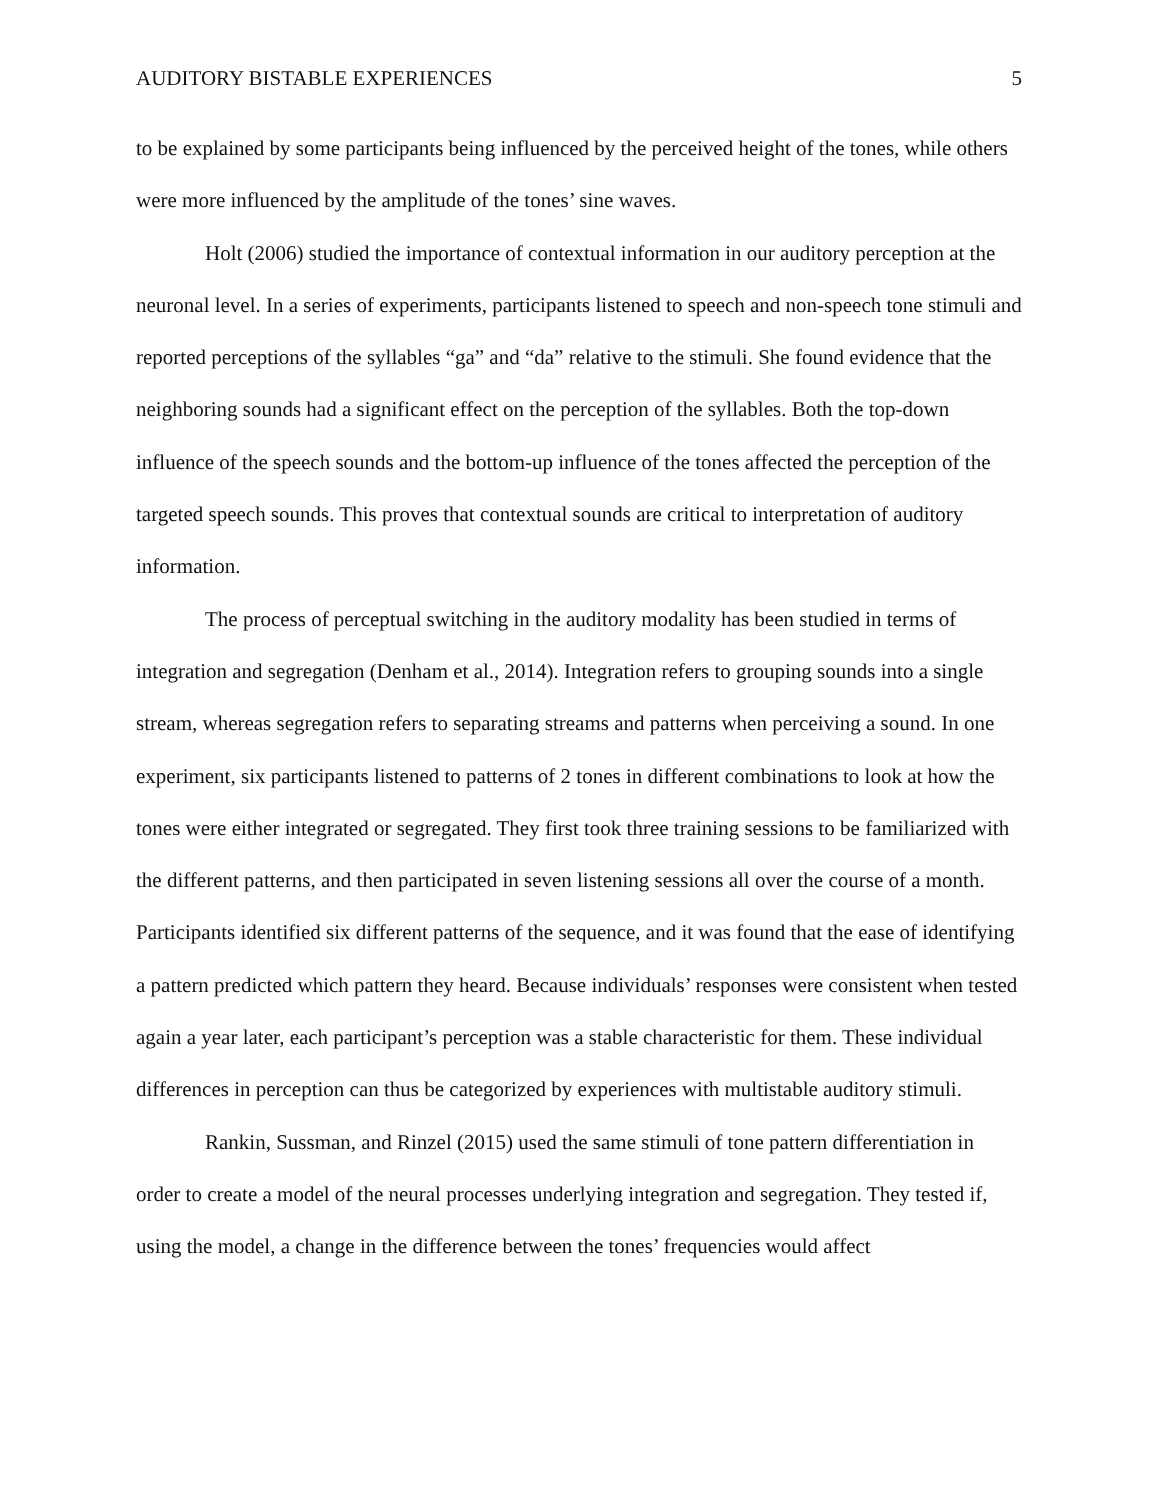AUDITORY BISTABLE EXPERIENCES 5
to be explained by some participants being influenced by the perceived height of the tones, while others were more influenced by the amplitude of the tones’ sine waves.
Holt (2006) studied the importance of contextual information in our auditory perception at the neuronal level. In a series of experiments, participants listened to speech and non-speech tone stimuli and reported perceptions of the syllables “ga” and “da” relative to the stimuli. She found evidence that the neighboring sounds had a significant effect on the perception of the syllables. Both the top-down influence of the speech sounds and the bottom-up influence of the tones affected the perception of the targeted speech sounds. This proves that contextual sounds are critical to interpretation of auditory information.
The process of perceptual switching in the auditory modality has been studied in terms of integration and segregation (Denham et al., 2014). Integration refers to grouping sounds into a single stream, whereas segregation refers to separating streams and patterns when perceiving a sound. In one experiment, six participants listened to patterns of 2 tones in different combinations to look at how the tones were either integrated or segregated. They first took three training sessions to be familiarized with the different patterns, and then participated in seven listening sessions all over the course of a month. Participants identified six different patterns of the sequence, and it was found that the ease of identifying a pattern predicted which pattern they heard. Because individuals’ responses were consistent when tested again a year later, each participant’s perception was a stable characteristic for them. These individual differences in perception can thus be categorized by experiences with multistable auditory stimuli.
Rankin, Sussman, and Rinzel (2015) used the same stimuli of tone pattern differentiation in order to create a model of the neural processes underlying integration and segregation. They tested if, using the model, a change in the difference between the tones’ frequencies would affect